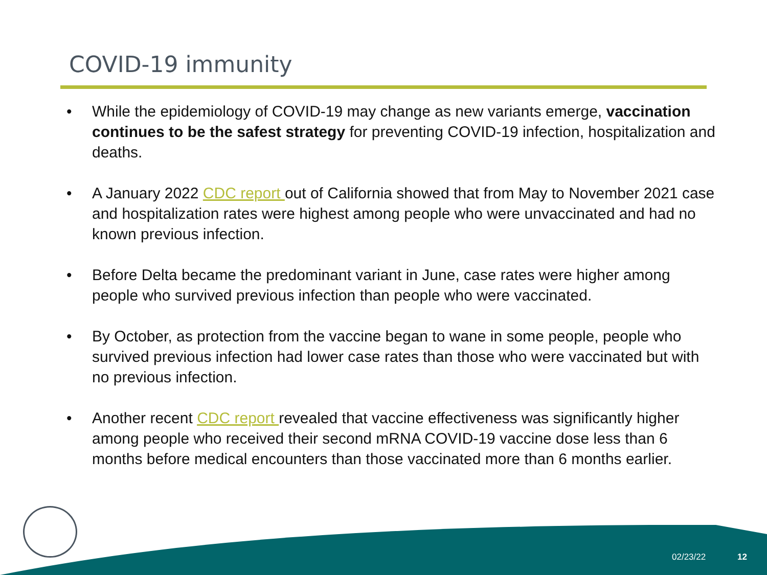COVID-19 immunity
• While the epidemiology of COVID-19 may change as new variants emerge, vaccination continues to be the safest strategy for preventing COVID-19 infection, hospitalization and deaths.
• A January 2022 CDC report out of California showed that from May to November 2021 case and hospitalization rates were highest among people who were unvaccinated and had no known previous infection.
• Before Delta became the predominant variant in June, case rates were higher among people who survived previous infection than people who were vaccinated.
• By October, as protection from the vaccine began to wane in some people, people who survived previous infection had lower case rates than those who were vaccinated but with no previous infection.
• Another recent CDC report revealed that vaccine effectiveness was significantly higher among people who received their second mRNA COVID-19 vaccine dose less than 6 months before medical encounters than those vaccinated more than 6 months earlier.
02/23/22 12